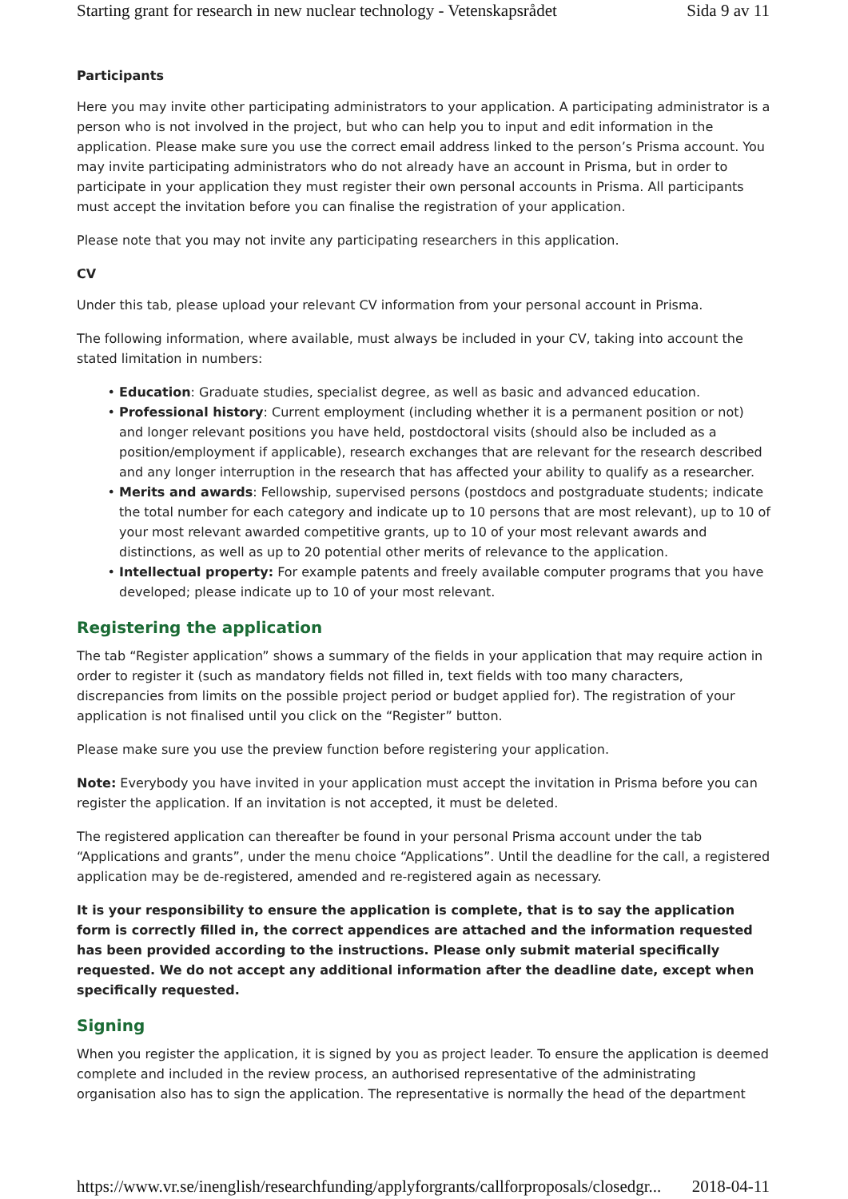Starting grant for research in new nuclear technology - Vetenskapsrådet Sida 9 av 11
Participants
Here you may invite other participating administrators to your application. A participating administrator is a person who is not involved in the project, but who can help you to input and edit information in the application. Please make sure you use the correct email address linked to the person’s Prisma account. You may invite participating administrators who do not already have an account in Prisma, but in order to participate in your application they must register their own personal accounts in Prisma. All participants must accept the invitation before you can finalise the registration of your application.
Please note that you may not invite any participating researchers in this application.
CV
Under this tab, please upload your relevant CV information from your personal account in Prisma.
The following information, where available, must always be included in your CV, taking into account the stated limitation in numbers:
Education: Graduate studies, specialist degree, as well as basic and advanced education.
Professional history: Current employment (including whether it is a permanent position or not) and longer relevant positions you have held, postdoctoral visits (should also be included as a position/employment if applicable), research exchanges that are relevant for the research described and any longer interruption in the research that has affected your ability to qualify as a researcher.
Merits and awards: Fellowship, supervised persons (postdocs and postgraduate students; indicate the total number for each category and indicate up to 10 persons that are most relevant), up to 10 of your most relevant awarded competitive grants, up to 10 of your most relevant awards and distinctions, as well as up to 20 potential other merits of relevance to the application.
Intellectual property: For example patents and freely available computer programs that you have developed; please indicate up to 10 of your most relevant.
Registering the application
The tab “Register application” shows a summary of the fields in your application that may require action in order to register it (such as mandatory fields not filled in, text fields with too many characters, discrepancies from limits on the possible project period or budget applied for). The registration of your application is not finalised until you click on the “Register” button.
Please make sure you use the preview function before registering your application.
Note: Everybody you have invited in your application must accept the invitation in Prisma before you can register the application. If an invitation is not accepted, it must be deleted.
The registered application can thereafter be found in your personal Prisma account under the tab “Applications and grants”, under the menu choice “Applications”. Until the deadline for the call, a registered application may be de-registered, amended and re-registered again as necessary.
It is your responsibility to ensure the application is complete, that is to say the application form is correctly filled in, the correct appendices are attached and the information requested has been provided according to the instructions. Please only submit material specifically requested. We do not accept any additional information after the deadline date, except when specifically requested.
Signing
When you register the application, it is signed by you as project leader. To ensure the application is deemed complete and included in the review process, an authorised representative of the administrating organisation also has to sign the application. The representative is normally the head of the department
https://www.vr.se/inenglish/researchfunding/applyforgrants/callforproposals/closedgr... 2018-04-11